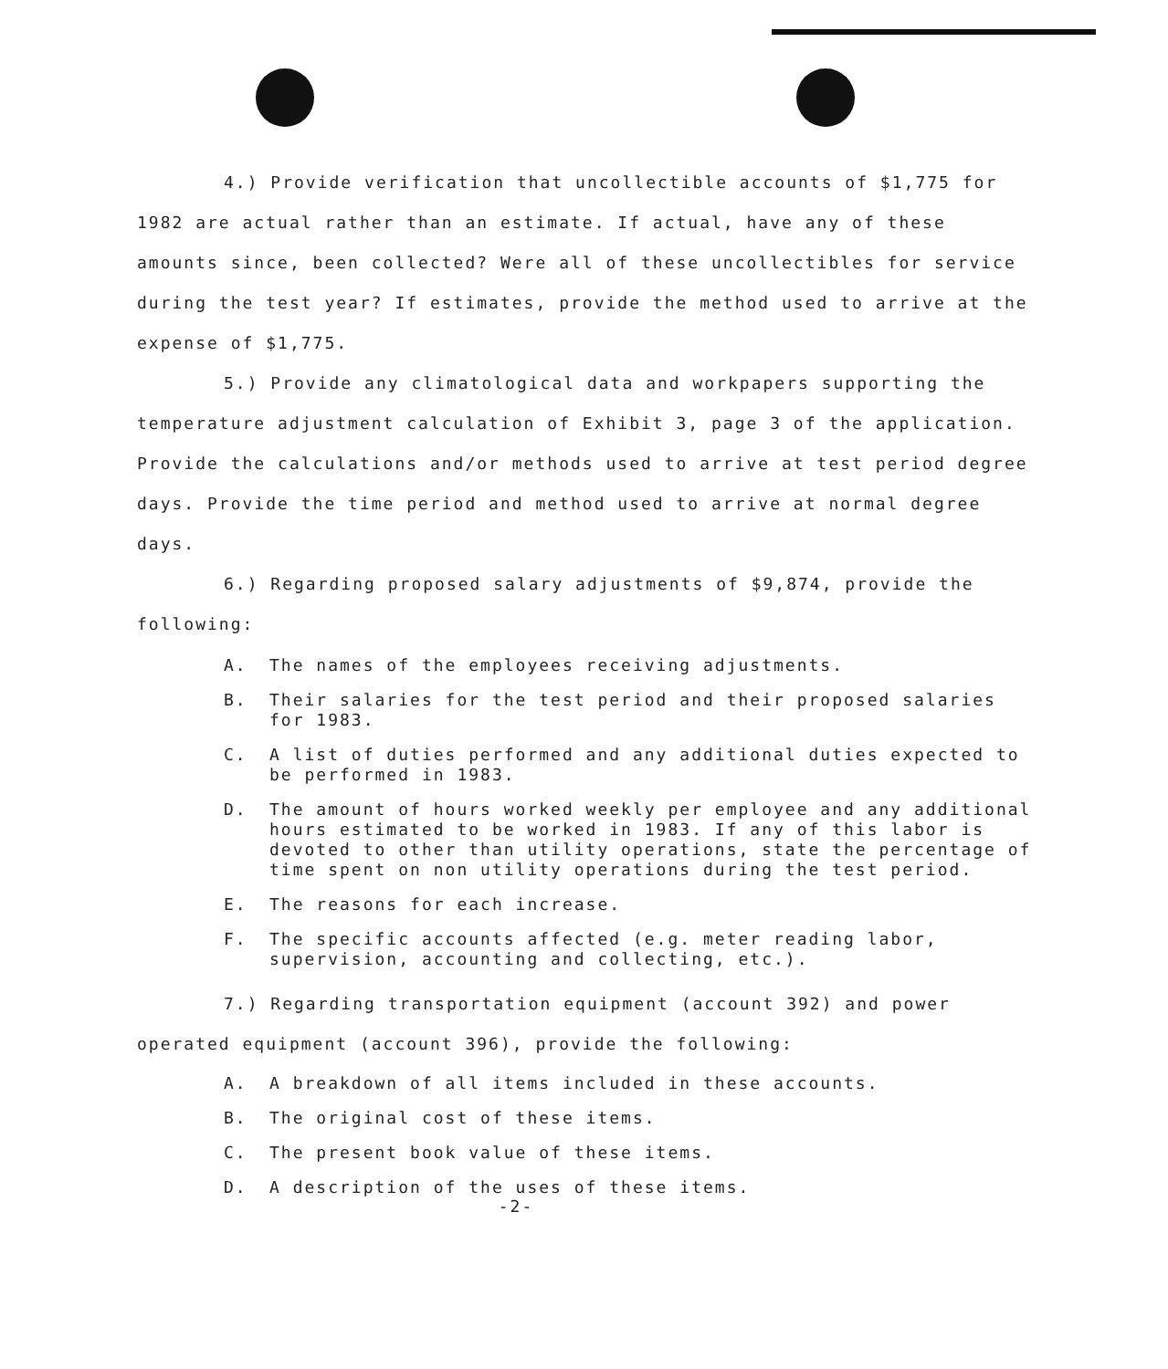4.) Provide verification that uncollectible accounts of $1,775 for 1982 are actual rather than an estimate. If actual, have any of these amounts since, been collected? Were all of these uncollectibles for service during the test year? If estimates, provide the method used to arrive at the expense of $1,775.
5.) Provide any climatological data and workpapers supporting the temperature adjustment calculation of Exhibit 3, page 3 of the application. Provide the calculations and/or methods used to arrive at test period degree days. Provide the time period and method used to arrive at normal degree days.
6.) Regarding proposed salary adjustments of $9,874, provide the following:
A. The names of the employees receiving adjustments.
B. Their salaries for the test period and their proposed salaries for 1983.
C. A list of duties performed and any additional duties expected to be performed in 1983.
D. The amount of hours worked weekly per employee and any additional hours estimated to be worked in 1983. If any of this labor is devoted to other than utility operations, state the percentage of time spent on non utility operations during the test period.
E. The reasons for each increase.
F. The specific accounts affected (e.g. meter reading labor, supervision, accounting and collecting, etc.).
7.) Regarding transportation equipment (account 392) and power operated equipment (account 396), provide the following:
A. A breakdown of all items included in these accounts.
B. The original cost of these items.
C. The present book value of these items.
D. A description of the uses of these items.
-2-